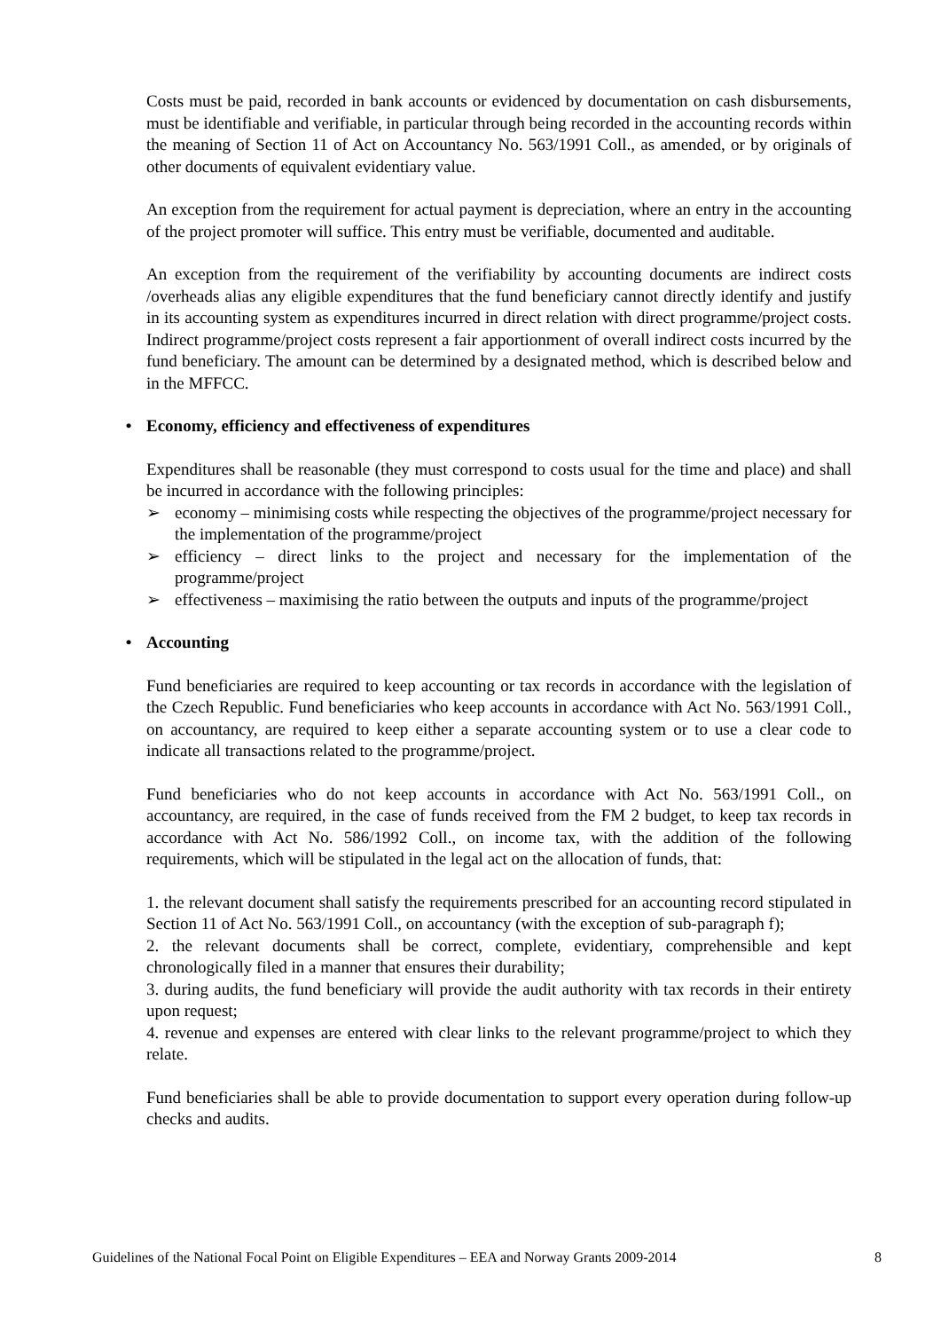Costs must be paid, recorded in bank accounts or evidenced by documentation on cash disbursements, must be identifiable and verifiable, in particular through being recorded in the accounting records within the meaning of Section 11 of Act on Accountancy No. 563/1991 Coll., as amended, or by originals of other documents of equivalent evidentiary value.
An exception from the requirement for actual payment is depreciation, where an entry in the accounting of the project promoter will suffice. This entry must be verifiable, documented and auditable.
An exception from the requirement of the verifiability by accounting documents are indirect costs /overheads alias any eligible expenditures that the fund beneficiary cannot directly identify and justify in its accounting system as expenditures incurred in direct relation with direct programme/project costs. Indirect programme/project costs represent a fair apportionment of overall indirect costs incurred by the fund beneficiary. The amount can be determined by a designated method, which is described below and in the MFFCC.
• Economy, efficiency and effectiveness of expenditures
Expenditures shall be reasonable (they must correspond to costs usual for the time and place) and shall be incurred in accordance with the following principles:
➢ economy – minimising costs while respecting the objectives of the programme/project necessary for the implementation of the programme/project
➢ efficiency – direct links to the project and necessary for the implementation of the programme/project
➢ effectiveness – maximising the ratio between the outputs and inputs of the programme/project
• Accounting
Fund beneficiaries are required to keep accounting or tax records in accordance with the legislation of the Czech Republic. Fund beneficiaries who keep accounts in accordance with Act No. 563/1991 Coll., on accountancy, are required to keep either a separate accounting system or to use a clear code to indicate all transactions related to the programme/project.
Fund beneficiaries who do not keep accounts in accordance with Act No. 563/1991 Coll., on accountancy, are required, in the case of funds received from the FM 2 budget, to keep tax records in accordance with Act No. 586/1992 Coll., on income tax, with the addition of the following requirements, which will be stipulated in the legal act on the allocation of funds, that:
1. the relevant document shall satisfy the requirements prescribed for an accounting record stipulated in Section 11 of Act No. 563/1991 Coll., on accountancy (with the exception of sub-paragraph f);
2. the relevant documents shall be correct, complete, evidentiary, comprehensible and kept chronologically filed in a manner that ensures their durability;
3. during audits, the fund beneficiary will provide the audit authority with tax records in their entirety upon request;
4. revenue and expenses are entered with clear links to the relevant programme/project to which they relate.
Fund beneficiaries shall be able to provide documentation to support every operation during follow-up checks and audits.
Guidelines of the National Focal Point on Eligible Expenditures – EEA and Norway Grants 2009-2014 8